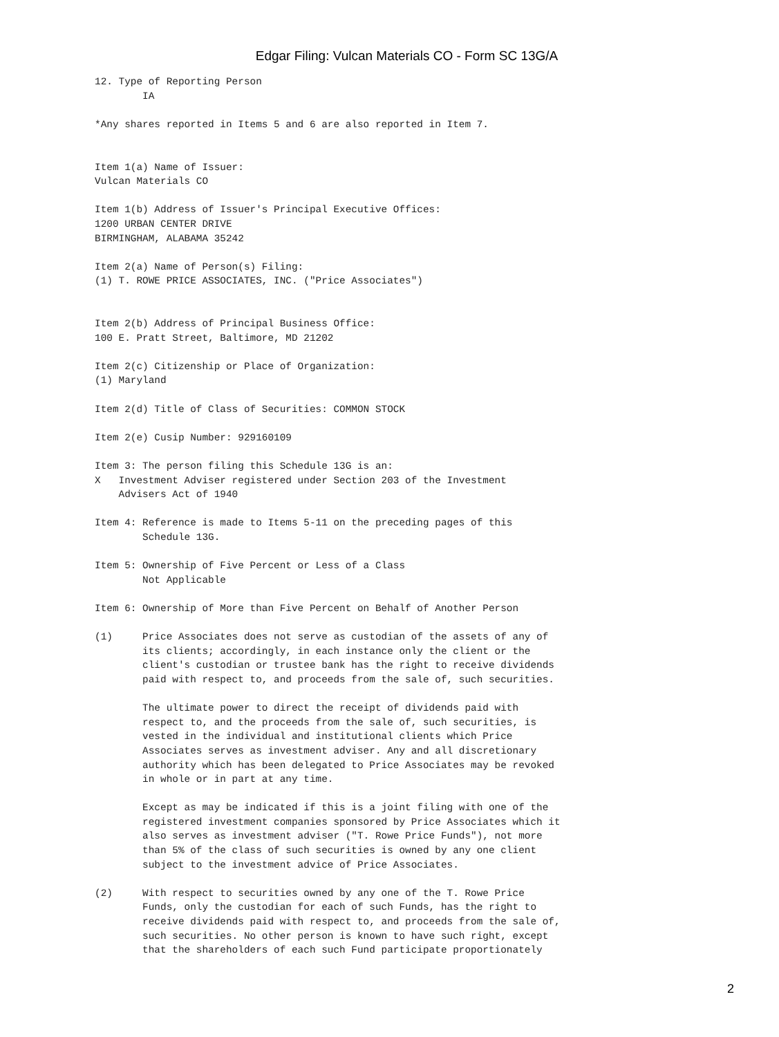Edgar Filing: Vulcan Materials CO - Form SC 13G/A
12. Type of Reporting Person
        IA

*Any shares reported in Items 5 and 6 are also reported in Item 7.


Item 1(a) Name of Issuer:
Vulcan Materials CO

Item 1(b) Address of Issuer's Principal Executive Offices:
1200 URBAN CENTER DRIVE
BIRMINGHAM, ALABAMA 35242

Item 2(a) Name of Person(s) Filing:
(1) T. ROWE PRICE ASSOCIATES, INC. ("Price Associates")


Item 2(b) Address of Principal Business Office:
100 E. Pratt Street, Baltimore, MD 21202

Item 2(c) Citizenship or Place of Organization:
(1) Maryland

Item 2(d) Title of Class of Securities: COMMON STOCK

Item 2(e) Cusip Number: 929160109

Item 3: The person filing this Schedule 13G is an:
X   Investment Adviser registered under Section 203 of the Investment
    Advisers Act of 1940

Item 4: Reference is made to Items 5-11 on the preceding pages of this
        Schedule 13G.

Item 5: Ownership of Five Percent or Less of a Class
        Not Applicable

Item 6: Ownership of More than Five Percent on Behalf of Another Person

(1)     Price Associates does not serve as custodian of the assets of any of
        its clients; accordingly, in each instance only the client or the
        client's custodian or trustee bank has the right to receive dividends
        paid with respect to, and proceeds from the sale of, such securities.

        The ultimate power to direct the receipt of dividends paid with
        respect to, and the proceeds from the sale of, such securities, is
        vested in the individual and institutional clients which Price
        Associates serves as investment adviser. Any and all discretionary
        authority which has been delegated to Price Associates may be revoked
        in whole or in part at any time.

        Except as may be indicated if this is a joint filing with one of the
        registered investment companies sponsored by Price Associates which it
        also serves as investment adviser ("T. Rowe Price Funds"), not more
        than 5% of the class of such securities is owned by any one client
        subject to the investment advice of Price Associates.

(2)     With respect to securities owned by any one of the T. Rowe Price
        Funds, only the custodian for each of such Funds, has the right to
        receive dividends paid with respect to, and proceeds from the sale of,
        such securities. No other person is known to have such right, except
        that the shareholders of each such Fund participate proportionately
2